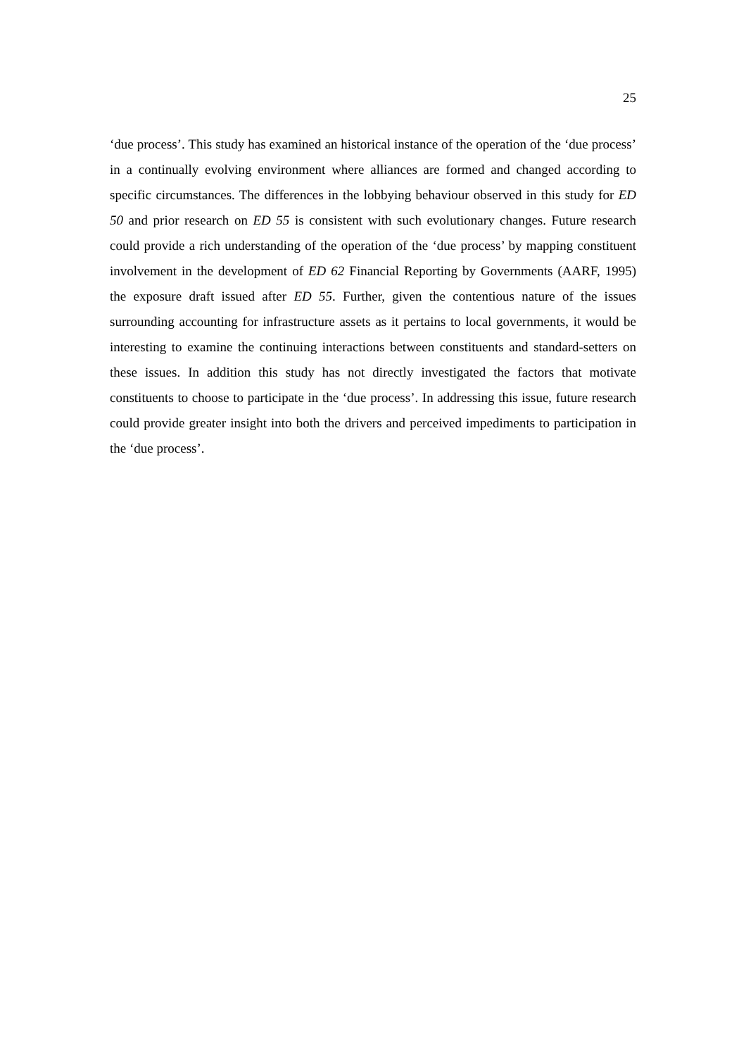25
‘due process’. This study has examined an historical instance of the operation of the ‘due process’ in a continually evolving environment where alliances are formed and changed according to specific circumstances. The differences in the lobbying behaviour observed in this study for ED 50 and prior research on ED 55 is consistent with such evolutionary changes. Future research could provide a rich understanding of the operation of the ‘due process’ by mapping constituent involvement in the development of ED 62 Financial Reporting by Governments (AARF, 1995) the exposure draft issued after ED 55. Further, given the contentious nature of the issues surrounding accounting for infrastructure assets as it pertains to local governments, it would be interesting to examine the continuing interactions between constituents and standard-setters on these issues. In addition this study has not directly investigated the factors that motivate constituents to choose to participate in the ‘due process’. In addressing this issue, future research could provide greater insight into both the drivers and perceived impediments to participation in the ‘due process’.